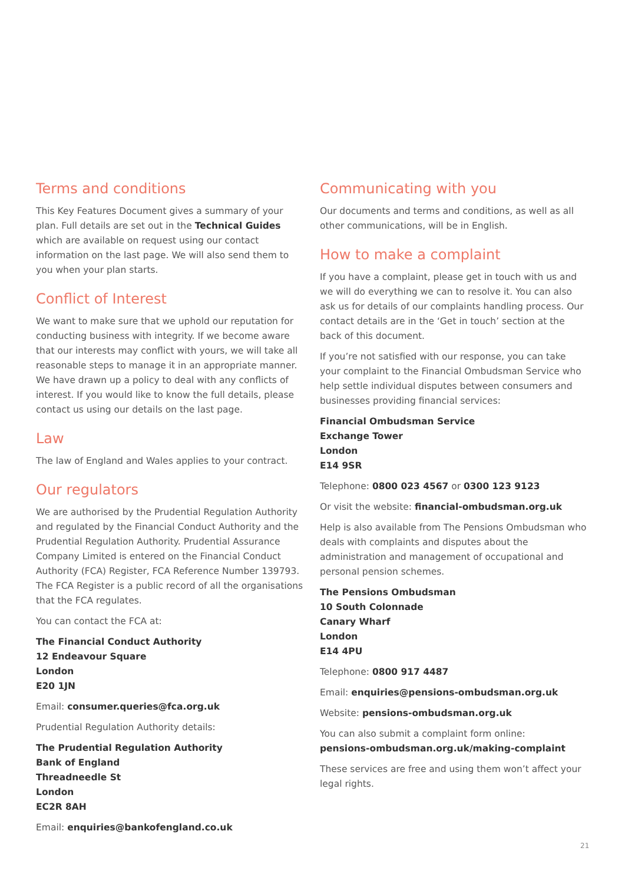Terms and conditions
This Key Features Document gives a summary of your plan. Full details are set out in the Technical Guides which are available on request using our contact information on the last page. We will also send them to you when your plan starts.
Conflict of Interest
We want to make sure that we uphold our reputation for conducting business with integrity. If we become aware that our interests may conflict with yours, we will take all reasonable steps to manage it in an appropriate manner. We have drawn up a policy to deal with any conflicts of interest. If you would like to know the full details, please contact us using our details on the last page.
Law
The law of England and Wales applies to your contract.
Our regulators
We are authorised by the Prudential Regulation Authority and regulated by the Financial Conduct Authority and the Prudential Regulation Authority. Prudential Assurance Company Limited is entered on the Financial Conduct Authority (FCA) Register, FCA Reference Number 139793. The FCA Register is a public record of all the organisations that the FCA regulates.
You can contact the FCA at:
The Financial Conduct Authority
12 Endeavour Square
London
E20 1JN
Email: consumer.queries@fca.org.uk
Prudential Regulation Authority details:
The Prudential Regulation Authority
Bank of England
Threadneedle St
London
EC2R 8AH
Email: enquiries@bankofengland.co.uk
Communicating with you
Our documents and terms and conditions, as well as all other communications, will be in English.
How to make a complaint
If you have a complaint, please get in touch with us and we will do everything we can to resolve it. You can also ask us for details of our complaints handling process. Our contact details are in the ‘Get in touch’ section at the back of this document.
If you’re not satisfied with our response, you can take your complaint to the Financial Ombudsman Service who help settle individual disputes between consumers and businesses providing financial services:
Financial Ombudsman Service
Exchange Tower
London
E14 9SR
Telephone: 0800 023 4567 or 0300 123 9123
Or visit the website: financial-ombudsman.org.uk
Help is also available from The Pensions Ombudsman who deals with complaints and disputes about the administration and management of occupational and personal pension schemes.
The Pensions Ombudsman
10 South Colonnade
Canary Wharf
London
E14 4PU
Telephone: 0800 917 4487
Email: enquiries@pensions-ombudsman.org.uk
Website: pensions-ombudsman.org.uk
You can also submit a complaint form online:
pensions-ombudsman.org.uk/making-complaint
These services are free and using them won’t affect your legal rights.
21